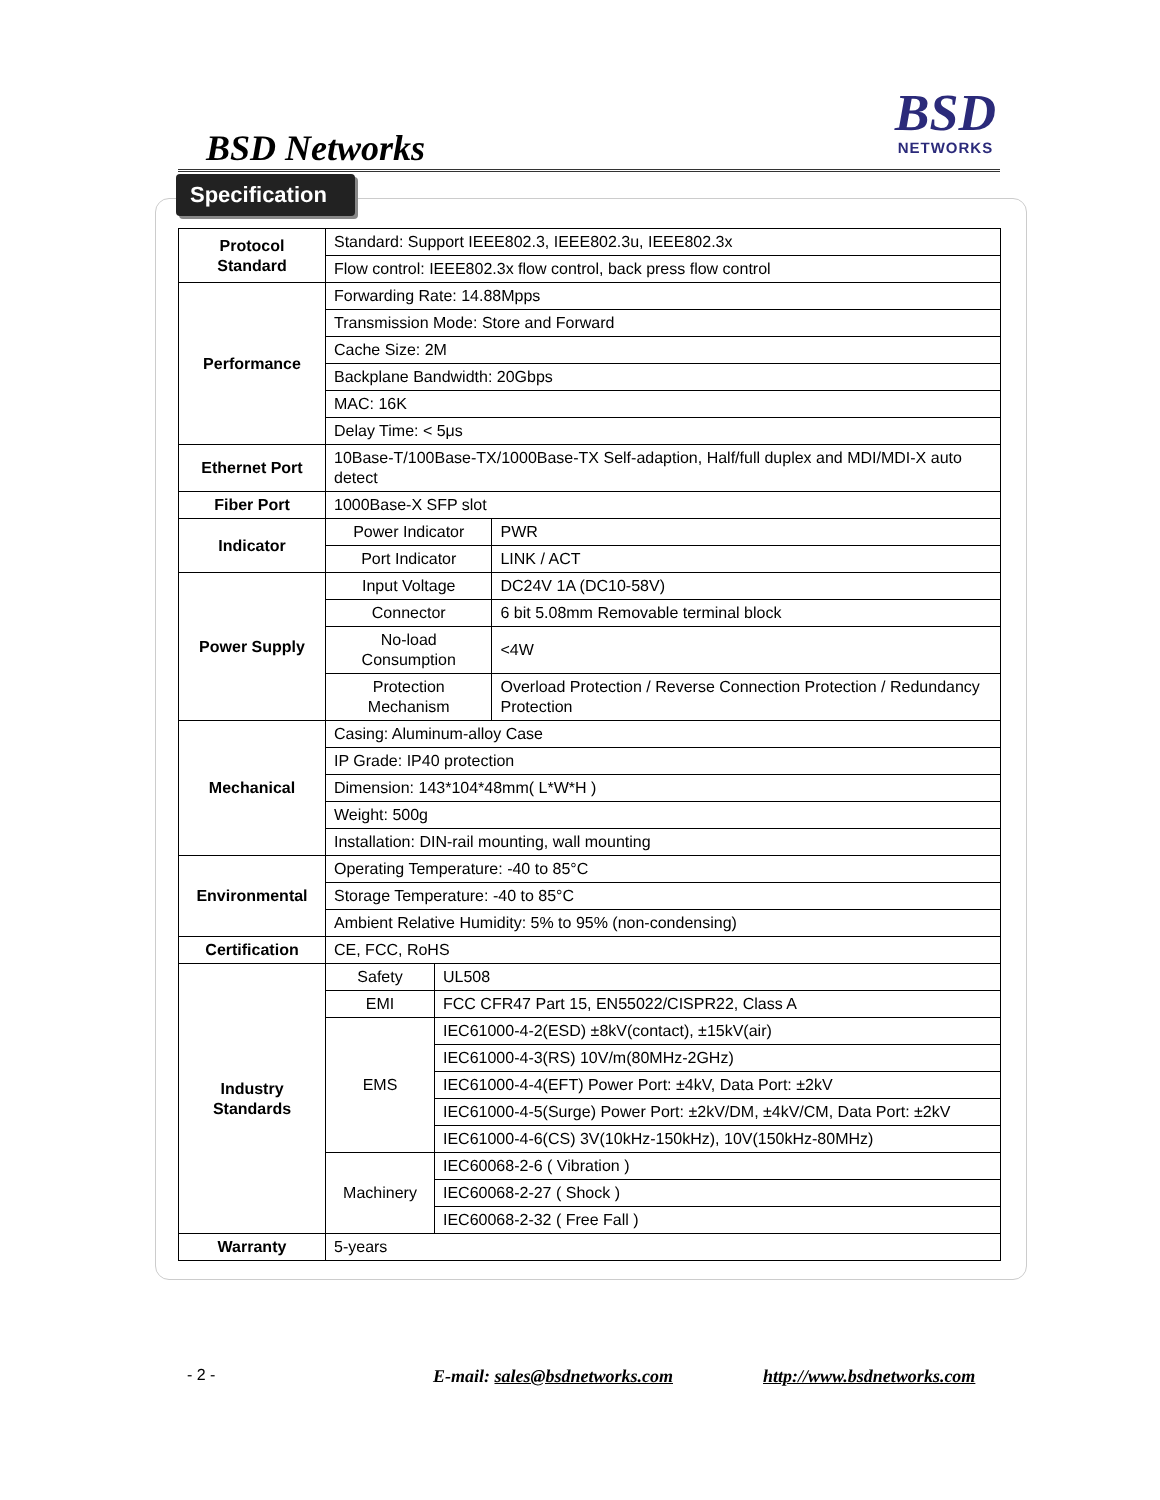BSD Networks
BSD
NETWORKS
Specification
| Protocol Standard | Standard: Support IEEE802.3, IEEE802.3u, IEEE802.3x | | |
| | Flow control: IEEE802.3x flow control, back press flow control | | |
| Performance | Forwarding Rate: 14.88Mpps | | |
| | Transmission Mode: Store and Forward | | |
| | Cache Size: 2M | | |
| | Backplane Bandwidth: 20Gbps | | |
| | MAC: 16K | | |
| | Delay Time: < 5μs | | |
| Ethernet Port | 10Base-T/100Base-TX/1000Base-TX Self-adaption, Half/full duplex and MDI/MDI-X auto detect | | |
| Fiber Port | 1000Base-X SFP slot | | |
| Indicator | Power Indicator | | PWR |
| | Port Indicator | | LINK / ACT |
| Power Supply | Input Voltage | | DC24V 1A (DC10-58V) |
| | Connector | | 6 bit 5.08mm Removable terminal block |
| | No-load Consumption | | <4W |
| | Protection Mechanism | | Overload Protection / Reverse Connection Protection / Redundancy Protection |
| Mechanical | Casing: Aluminum-alloy Case | | |
| | IP Grade: IP40 protection | | |
| | Dimension: 143*104*48mm( L*W*H ) | | |
| | Weight: 500g | | |
| | Installation: DIN-rail mounting, wall mounting | | |
| Environmental | Operating Temperature: -40 to 85°C | | |
| | Storage Temperature: -40 to 85°C | | |
| | Ambient Relative Humidity: 5% to 95% (non-condensing) | | |
| Certification | CE, FCC, RoHS | | |
| Industry Standards | Safety | UL508 | |
| | EMI | FCC CFR47 Part 15, EN55022/CISPR22, Class A | |
| | EMS | IEC61000-4-2(ESD) ±8kV(contact), ±15kV(air) | |
| | | IEC61000-4-3(RS) 10V/m(80MHz-2GHz) | |
| | | IEC61000-4-4(EFT) Power Port: ±4kV, Data Port: ±2kV | |
| | | IEC61000-4-5(Surge) Power Port: ±2kV/DM, ±4kV/CM, Data Port: ±2kV | |
| | | IEC61000-4-6(CS) 3V(10kHz-150kHz), 10V(150kHz-80MHz) | |
| | Machinery | IEC60068-2-6 ( Vibration ) | |
| | | IEC60068-2-27 ( Shock ) | |
| | | IEC60068-2-32 ( Free Fall ) | |
| Warranty | 5-years | | |
- 2 - E-mail: sales@bsdnetworks.com http://www.bsdnetworks.com